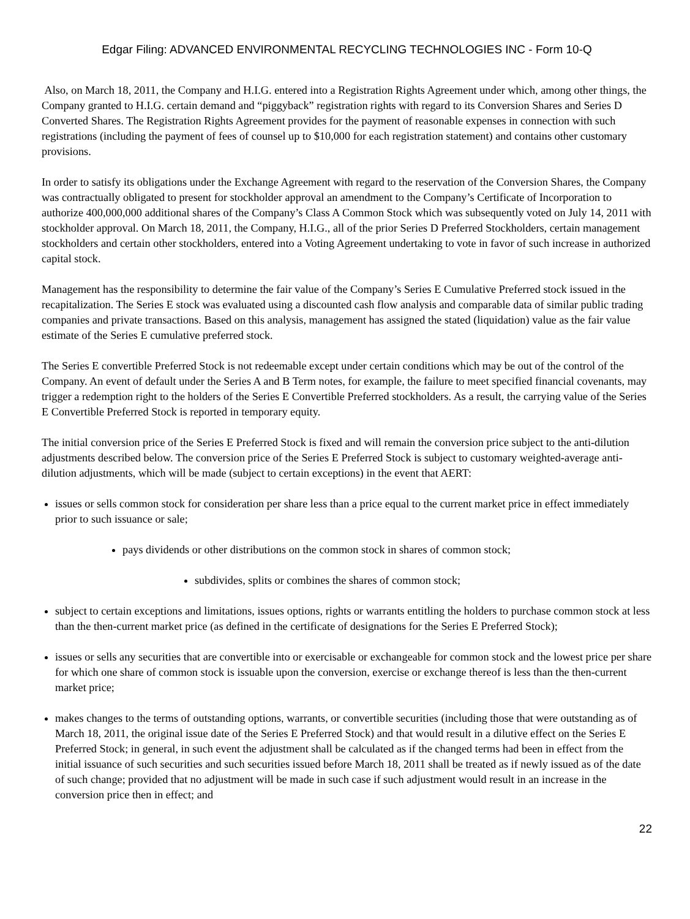Edgar Filing: ADVANCED ENVIRONMENTAL RECYCLING TECHNOLOGIES INC - Form 10-Q
Also, on March 18, 2011, the Company and H.I.G. entered into a Registration Rights Agreement under which, among other things, the Company granted to H.I.G. certain demand and “piggyback” registration rights with regard to its Conversion Shares and Series D Converted Shares. The Registration Rights Agreement provides for the payment of reasonable expenses in connection with such registrations (including the payment of fees of counsel up to $10,000 for each registration statement) and contains other customary provisions.
In order to satisfy its obligations under the Exchange Agreement with regard to the reservation of the Conversion Shares, the Company was contractually obligated to present for stockholder approval an amendment to the Company’s Certificate of Incorporation to authorize 400,000,000 additional shares of the Company’s Class A Common Stock which was subsequently voted on July 14, 2011 with stockholder approval. On March 18, 2011, the Company, H.I.G., all of the prior Series D Preferred Stockholders, certain management stockholders and certain other stockholders, entered into a Voting Agreement undertaking to vote in favor of such increase in authorized capital stock.
Management has the responsibility to determine the fair value of the Company’s Series E Cumulative Preferred stock issued in the recapitalization. The Series E stock was evaluated using a discounted cash flow analysis and comparable data of similar public trading companies and private transactions. Based on this analysis, management has assigned the stated (liquidation) value as the fair value estimate of the Series E cumulative preferred stock.
The Series E convertible Preferred Stock is not redeemable except under certain conditions which may be out of the control of the Company. An event of default under the Series A and B Term notes, for example, the failure to meet specified financial covenants, may trigger a redemption right to the holders of the Series E Convertible Preferred stockholders. As a result, the carrying value of the Series E Convertible Preferred Stock is reported in temporary equity.
The initial conversion price of the Series E Preferred Stock is fixed and will remain the conversion price subject to the anti-dilution adjustments described below. The conversion price of the Series E Preferred Stock is subject to customary weighted-average anti-dilution adjustments, which will be made (subject to certain exceptions) in the event that AERT:
issues or sells common stock for consideration per share less than a price equal to the current market price in effect immediately prior to such issuance or sale;
pays dividends or other distributions on the common stock in shares of common stock;
subdivides, splits or combines the shares of common stock;
subject to certain exceptions and limitations, issues options, rights or warrants entitling the holders to purchase common stock at less than the then-current market price (as defined in the certificate of designations for the Series E Preferred Stock);
issues or sells any securities that are convertible into or exercisable or exchangeable for common stock and the lowest price per share for which one share of common stock is issuable upon the conversion, exercise or exchange thereof is less than the then-current market price;
makes changes to the terms of outstanding options, warrants, or convertible securities (including those that were outstanding as of March 18, 2011, the original issue date of the Series E Preferred Stock) and that would result in a dilutive effect on the Series E Preferred Stock; in general, in such event the adjustment shall be calculated as if the changed terms had been in effect from the initial issuance of such securities and such securities issued before March 18, 2011 shall be treated as if newly issued as of the date of such change; provided that no adjustment will be made in such case if such adjustment would result in an increase in the conversion price then in effect; and
22